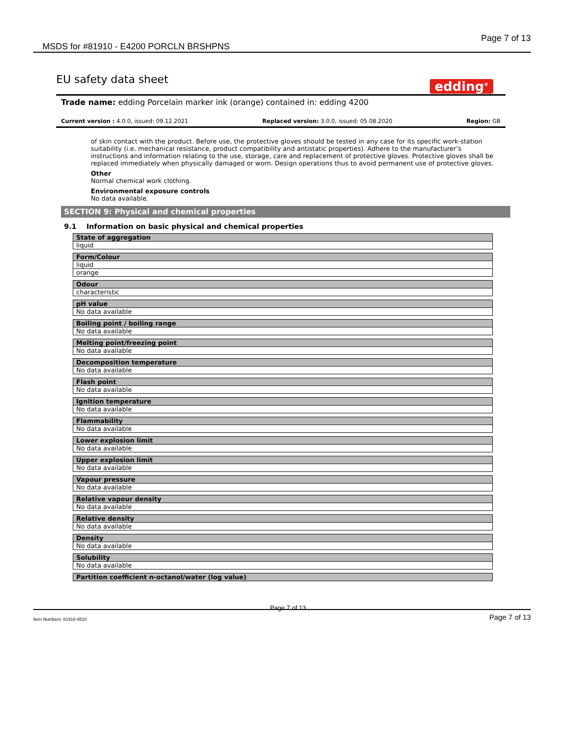MSDS for #81910 - E4200 PORCLN BRSHPNS Page 7 of 13
EU safety data sheet
edding<sup>®</sup>
Trade name: edding Porcelain marker ink (orange) contained in: edding 4200
Current version : 4.0.0, issued: 09.12.2021 Replaced version: 3.0.0, issued: 05.08.2020 Region: GB
of skin contact with the product. Before use, the protective gloves should be tested in any case for its specific work-station suitability (i.e. mechanical resistance, product compatibility and antistatic properties). Adhere to the manufacturer’s instructions and information relating to the use, storage, care and replacement of protective gloves. Protective gloves shall be replaced immediately when physically damaged or worn. Design operations thus to avoid permanent use of protective gloves.
Other
Normal chemical work clothing.
Environmental exposure controls
No data available.
SECTION 9: Physical and chemical properties
9.1 Information on basic physical and chemical properties
| State of aggregation |
| --- |
| liquid |
| Form/Colour |
| --- |
| liquid |
| orange |
| Odour |
| --- |
| characteristic |
| pH value |
| --- |
| No data available |
| Boiling point / boiling range |
| --- |
| No data available |
| Melting point/freezing point |
| --- |
| No data available |
| Decomposition temperature |
| --- |
| No data available |
| Flash point |
| --- |
| No data available |
| Ignition temperature |
| --- |
| No data available |
| Flammability |
| --- |
| No data available |
| Lower explosion limit |
| --- |
| No data available |
| Upper explosion limit |
| --- |
| No data available |
| Vapour pressure |
| --- |
| No data available |
| Relative vapour density |
| --- |
| No data available |
| Relative density |
| --- |
| No data available |
| Density |
| --- |
| No data available |
| Solubility |
| --- |
| No data available |
| Partition coefficient n-octanol/water (log value) |
| --- |
Item Numbers: 81910-4510 Page 7 of 13 Page 7 of 13